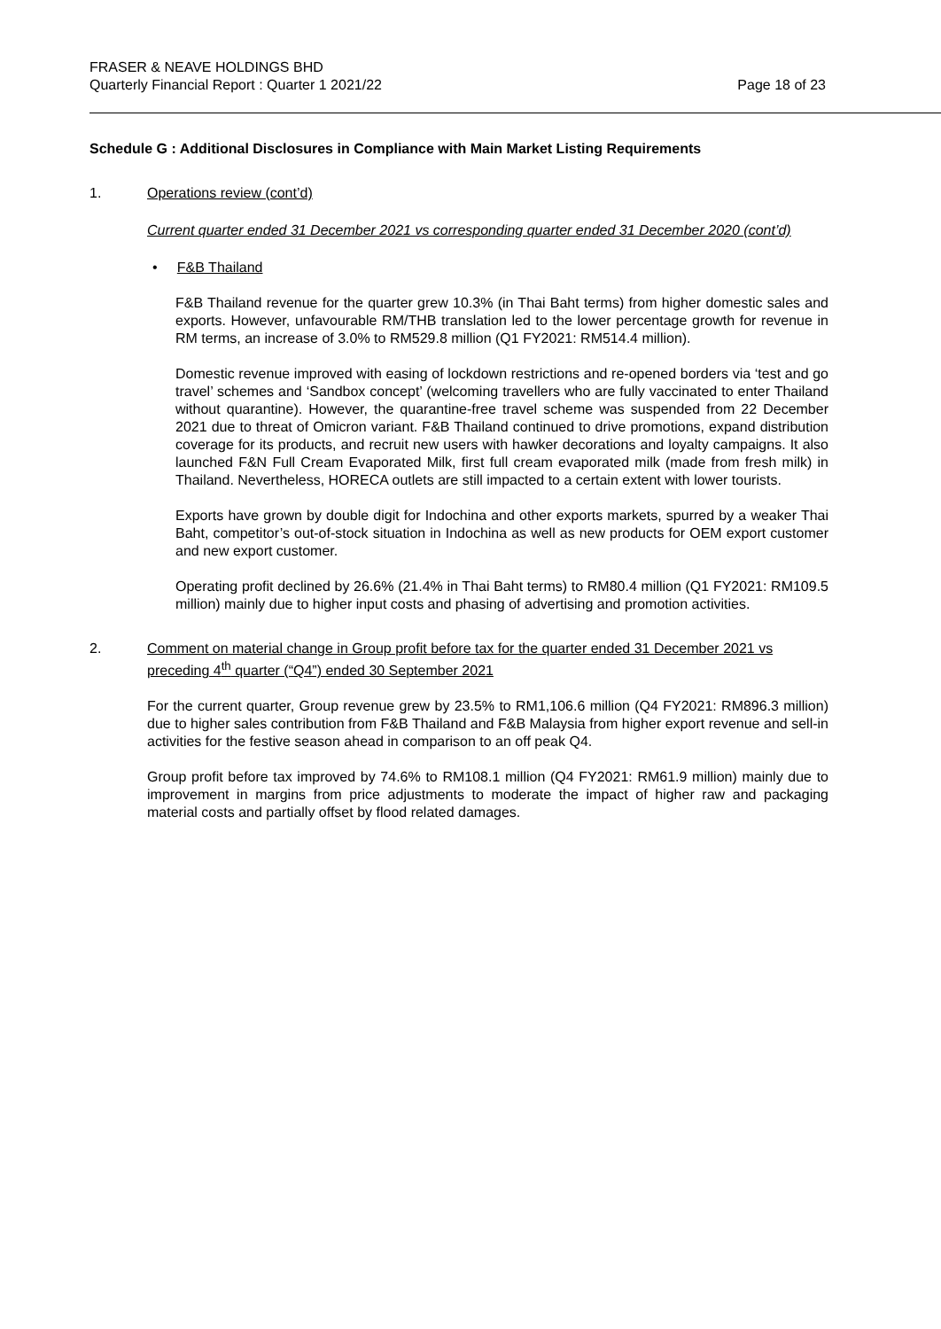FRASER & NEAVE HOLDINGS BHD
Quarterly Financial Report : Quarter 1 2021/22
Page 18 of 23
Schedule G : Additional Disclosures in Compliance with Main Market Listing Requirements
1. Operations review (cont’d)
Current quarter ended 31 December 2021 vs corresponding quarter ended 31 December 2020 (cont’d)
• F&B Thailand
F&B Thailand revenue for the quarter grew 10.3% (in Thai Baht terms) from higher domestic sales and exports. However, unfavourable RM/THB translation led to the lower percentage growth for revenue in RM terms, an increase of 3.0% to RM529.8 million (Q1 FY2021: RM514.4 million).
Domestic revenue improved with easing of lockdown restrictions and re-opened borders via ‘test and go travel’ schemes and ‘Sandbox concept’ (welcoming travellers who are fully vaccinated to enter Thailand without quarantine). However, the quarantine-free travel scheme was suspended from 22 December 2021 due to threat of Omicron variant. F&B Thailand continued to drive promotions, expand distribution coverage for its products, and recruit new users with hawker decorations and loyalty campaigns. It also launched F&N Full Cream Evaporated Milk, first full cream evaporated milk (made from fresh milk) in Thailand. Nevertheless, HORECA outlets are still impacted to a certain extent with lower tourists.
Exports have grown by double digit for Indochina and other exports markets, spurred by a weaker Thai Baht, competitor’s out-of-stock situation in Indochina as well as new products for OEM export customer and new export customer.
Operating profit declined by 26.6% (21.4% in Thai Baht terms) to RM80.4 million (Q1 FY2021: RM109.5 million) mainly due to higher input costs and phasing of advertising and promotion activities.
2. Comment on material change in Group profit before tax for the quarter ended 31 December 2021 vs preceding 4<sup>th</sup> quarter (“Q4”) ended 30 September 2021
For the current quarter, Group revenue grew by 23.5% to RM1,106.6 million (Q4 FY2021: RM896.3 million) due to higher sales contribution from F&B Thailand and F&B Malaysia from higher export revenue and sell-in activities for the festive season ahead in comparison to an off peak Q4.
Group profit before tax improved by 74.6% to RM108.1 million (Q4 FY2021: RM61.9 million) mainly due to improvement in margins from price adjustments to moderate the impact of higher raw and packaging material costs and partially offset by flood related damages.